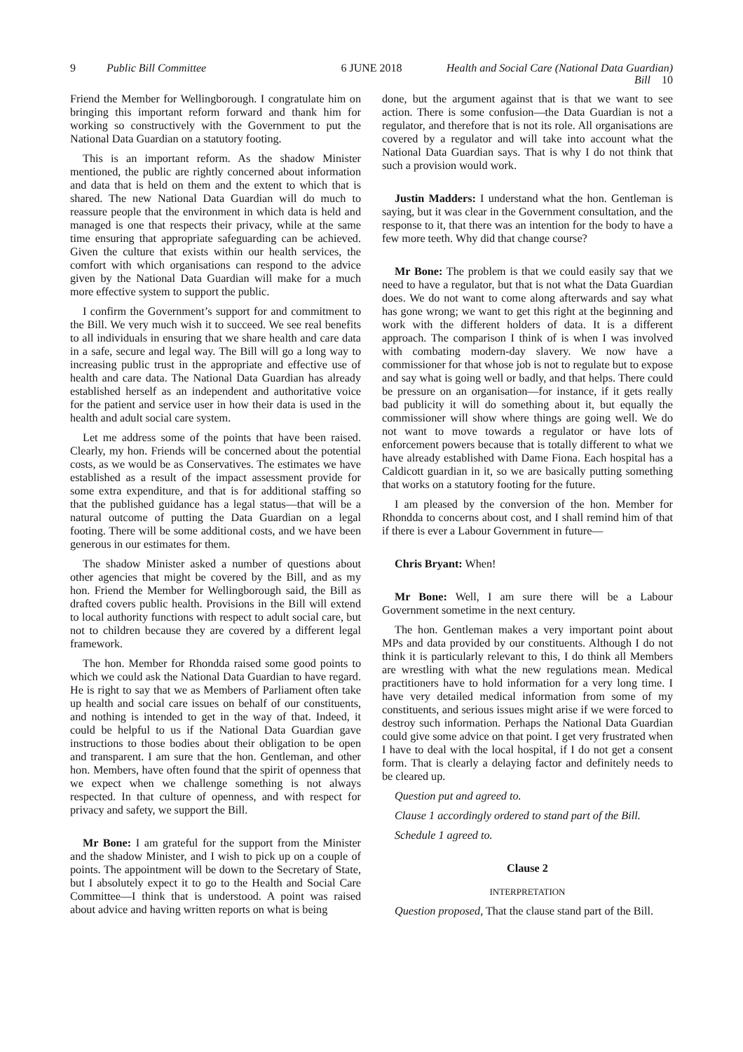9 Public Bill Committee
6 JUNE 2018 Health and Social Care (National Data Guardian) Bill 10
Friend the Member for Wellingborough. I congratulate him on bringing this important reform forward and thank him for working so constructively with the Government to put the National Data Guardian on a statutory footing.
This is an important reform. As the shadow Minister mentioned, the public are rightly concerned about information and data that is held on them and the extent to which that is shared. The new National Data Guardian will do much to reassure people that the environment in which data is held and managed is one that respects their privacy, while at the same time ensuring that appropriate safeguarding can be achieved. Given the culture that exists within our health services, the comfort with which organisations can respond to the advice given by the National Data Guardian will make for a much more effective system to support the public.
I confirm the Government’s support for and commitment to the Bill. We very much wish it to succeed. We see real benefits to all individuals in ensuring that we share health and care data in a safe, secure and legal way. The Bill will go a long way to increasing public trust in the appropriate and effective use of health and care data. The National Data Guardian has already established herself as an independent and authoritative voice for the patient and service user in how their data is used in the health and adult social care system.
Let me address some of the points that have been raised. Clearly, my hon. Friends will be concerned about the potential costs, as we would be as Conservatives. The estimates we have established as a result of the impact assessment provide for some extra expenditure, and that is for additional staffing so that the published guidance has a legal status—that will be a natural outcome of putting the Data Guardian on a legal footing. There will be some additional costs, and we have been generous in our estimates for them.
The shadow Minister asked a number of questions about other agencies that might be covered by the Bill, and as my hon. Friend the Member for Wellingborough said, the Bill as drafted covers public health. Provisions in the Bill will extend to local authority functions with respect to adult social care, but not to children because they are covered by a different legal framework.
The hon. Member for Rhondda raised some good points to which we could ask the National Data Guardian to have regard. He is right to say that we as Members of Parliament often take up health and social care issues on behalf of our constituents, and nothing is intended to get in the way of that. Indeed, it could be helpful to us if the National Data Guardian gave instructions to those bodies about their obligation to be open and transparent. I am sure that the hon. Gentleman, and other hon. Members, have often found that the spirit of openness that we expect when we challenge something is not always respected. In that culture of openness, and with respect for privacy and safety, we support the Bill.
Mr Bone: I am grateful for the support from the Minister and the shadow Minister, and I wish to pick up on a couple of points. The appointment will be down to the Secretary of State, but I absolutely expect it to go to the Health and Social Care Committee—I think that is understood. A point was raised about advice and having written reports on what is being
done, but the argument against that is that we want to see action. There is some confusion—the Data Guardian is not a regulator, and therefore that is not its role. All organisations are covered by a regulator and will take into account what the National Data Guardian says. That is why I do not think that such a provision would work.
Justin Madders: I understand what the hon. Gentleman is saying, but it was clear in the Government consultation, and the response to it, that there was an intention for the body to have a few more teeth. Why did that change course?
Mr Bone: The problem is that we could easily say that we need to have a regulator, but that is not what the Data Guardian does. We do not want to come along afterwards and say what has gone wrong; we want to get this right at the beginning and work with the different holders of data. It is a different approach. The comparison I think of is when I was involved with combating modern-day slavery. We now have a commissioner for that whose job is not to regulate but to expose and say what is going well or badly, and that helps. There could be pressure on an organisation—for instance, if it gets really bad publicity it will do something about it, but equally the commissioner will show where things are going well. We do not want to move towards a regulator or have lots of enforcement powers because that is totally different to what we have already established with Dame Fiona. Each hospital has a Caldicott guardian in it, so we are basically putting something that works on a statutory footing for the future.
I am pleased by the conversion of the hon. Member for Rhondda to concerns about cost, and I shall remind him of that if there is ever a Labour Government in future—
Chris Bryant: When!
Mr Bone: Well, I am sure there will be a Labour Government sometime in the next century.
The hon. Gentleman makes a very important point about MPs and data provided by our constituents. Although I do not think it is particularly relevant to this, I do think all Members are wrestling with what the new regulations mean. Medical practitioners have to hold information for a very long time. I have very detailed medical information from some of my constituents, and serious issues might arise if we were forced to destroy such information. Perhaps the National Data Guardian could give some advice on that point. I get very frustrated when I have to deal with the local hospital, if I do not get a consent form. That is clearly a delaying factor and definitely needs to be cleared up.
Question put and agreed to.
Clause 1 accordingly ordered to stand part of the Bill.
Schedule 1 agreed to.
Clause 2
INTERPRETATION
Question proposed, That the clause stand part of the Bill.